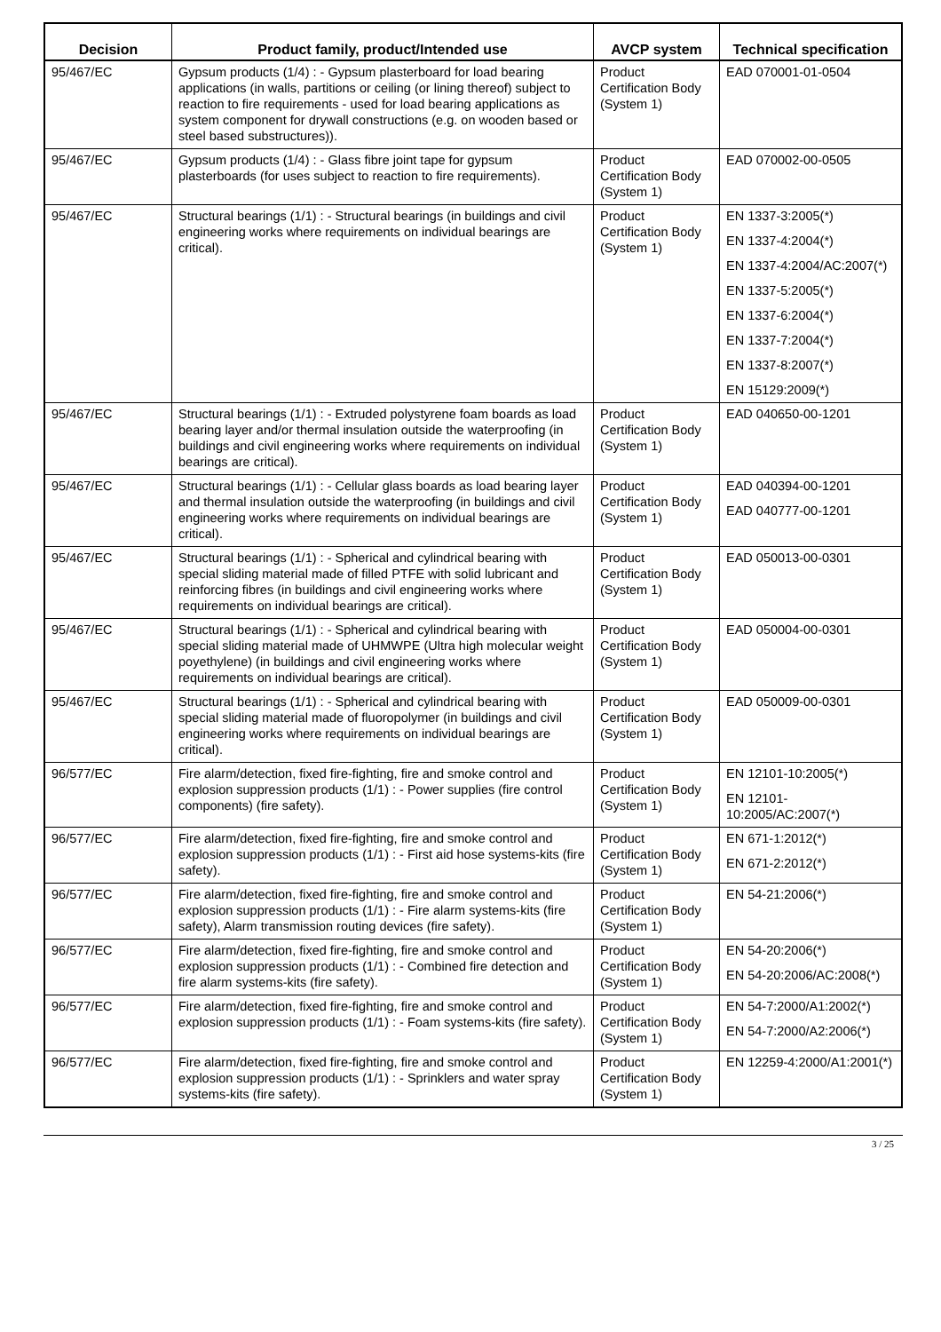| Decision | Product family, product/Intended use | AVCP system | Technical specification |
| --- | --- | --- | --- |
| 95/467/EC | Gypsum products (1/4) : - Gypsum plasterboard for load bearing applications (in walls, partitions or ceiling (or lining thereof) subject to reaction to fire requirements - used for load bearing applications as system component for drywall constructions (e.g. on wooden based or steel based substructures)). | Product Certification Body (System 1) | EAD 070001-01-0504 |
| 95/467/EC | Gypsum products (1/4) : - Glass fibre joint tape for gypsum plasterboards (for uses subject to reaction to fire requirements). | Product Certification Body (System 1) | EAD 070002-00-0505 |
| 95/467/EC | Structural bearings (1/1) : - Structural bearings (in buildings and civil engineering works where requirements on individual bearings are critical). | Product Certification Body (System 1) | EN 1337-3:2005(*) EN 1337-4:2004(*) EN 1337-4:2004/AC:2007(*) EN 1337-5:2005(*) EN 1337-6:2004(*) EN 1337-7:2004(*) EN 1337-8:2007(*) EN 15129:2009(*) |
| 95/467/EC | Structural bearings (1/1) : - Extruded polystyrene foam boards as load bearing layer and/or thermal insulation outside the waterproofing (in buildings and civil engineering works where requirements on individual bearings are critical). | Product Certification Body (System 1) | EAD 040650-00-1201 |
| 95/467/EC | Structural bearings (1/1) : - Cellular glass boards as load bearing layer and thermal insulation outside the waterproofing (in buildings and civil engineering works where requirements on individual bearings are critical). | Product Certification Body (System 1) | EAD 040394-00-1201 EAD 040777-00-1201 |
| 95/467/EC | Structural bearings (1/1) : - Spherical and cylindrical bearing with special sliding material made of filled PTFE with solid lubricant and reinforcing fibres (in buildings and civil engineering works where requirements on individual bearings are critical). | Product Certification Body (System 1) | EAD 050013-00-0301 |
| 95/467/EC | Structural bearings (1/1) : - Spherical and cylindrical bearing with special sliding material made of UHMWPE (Ultra high molecular weight poyethylene) (in buildings and civil engineering works where requirements on individual bearings are critical). | Product Certification Body (System 1) | EAD 050004-00-0301 |
| 95/467/EC | Structural bearings (1/1) : - Spherical and cylindrical bearing with special sliding material made of fluoropolymer (in buildings and civil engineering works where requirements on individual bearings are critical). | Product Certification Body (System 1) | EAD 050009-00-0301 |
| 96/577/EC | Fire alarm/detection, fixed fire-fighting, fire and smoke control and explosion suppression products (1/1) : - Power supplies (fire control components) (fire safety). | Product Certification Body (System 1) | EN 12101-10:2005(*) EN 12101-10:2005/AC:2007(*) |
| 96/577/EC | Fire alarm/detection, fixed fire-fighting, fire and smoke control and explosion suppression products (1/1) : - First aid hose systems-kits (fire safety). | Product Certification Body (System 1) | EN 671-1:2012(*) EN 671-2:2012(*) |
| 96/577/EC | Fire alarm/detection, fixed fire-fighting, fire and smoke control and explosion suppression products (1/1) : - Fire alarm systems-kits (fire safety), Alarm transmission routing devices (fire safety). | Product Certification Body (System 1) | EN 54-21:2006(*) |
| 96/577/EC | Fire alarm/detection, fixed fire-fighting, fire and smoke control and explosion suppression products (1/1) : - Combined fire detection and fire alarm systems-kits (fire safety). | Product Certification Body (System 1) | EN 54-20:2006(*) EN 54-20:2006/AC:2008(*) |
| 96/577/EC | Fire alarm/detection, fixed fire-fighting, fire and smoke control and explosion suppression products (1/1) : - Foam systems-kits (fire safety). | Product Certification Body (System 1) | EN 54-7:2000/A1:2002(*) EN 54-7:2000/A2:2006(*) |
| 96/577/EC | Fire alarm/detection, fixed fire-fighting, fire and smoke control and explosion suppression products (1/1) : - Sprinklers and water spray systems-kits (fire safety). | Product Certification Body (System 1) | EN 12259-4:2000/A1:2001(*) |
3 / 25